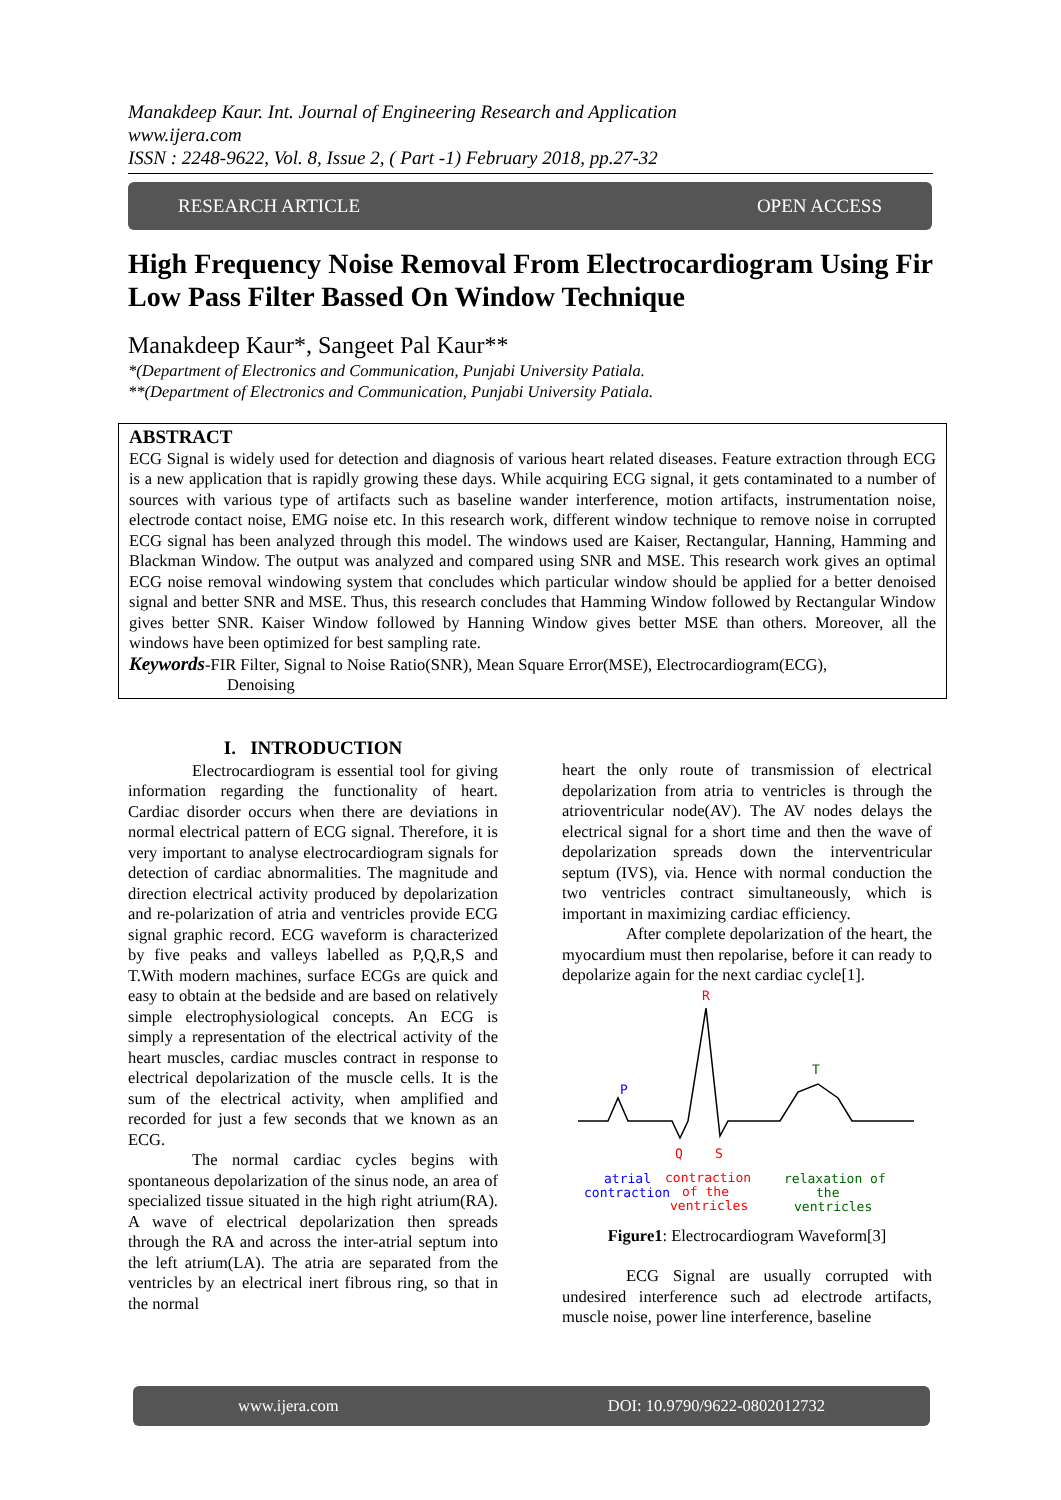Manakdeep Kaur. Int. Journal of Engineering Research and Application
www.ijera.com
ISSN : 2248-9622, Vol. 8, Issue 2, ( Part -1) February 2018, pp.27-32
RESEARCH ARTICLE OPEN ACCESS
High Frequency Noise Removal From Electrocardiogram Using Fir Low Pass Filter Bassed On Window Technique
Manakdeep Kaur*, Sangeet Pal Kaur**
*(Department of Electronics and Communication, Punjabi University Patiala.
**(Department of Electronics and Communication, Punjabi University Patiala.
ABSTRACT
ECG Signal is widely used for detection and diagnosis of various heart related diseases. Feature extraction through ECG is a new application that is rapidly growing these days. While acquiring ECG signal, it gets contaminated to a number of sources with various type of artifacts such as baseline wander interference, motion artifacts, instrumentation noise, electrode contact noise, EMG noise etc. In this research work, different window technique to remove noise in corrupted ECG signal has been analyzed through this model. The windows used are Kaiser, Rectangular, Hanning, Hamming and Blackman Window. The output was analyzed and compared using SNR and MSE. This research work gives an optimal ECG noise removal windowing system that concludes which particular window should be applied for a better denoised signal and better SNR and MSE. Thus, this research concludes that Hamming Window followed by Rectangular Window gives better SNR. Kaiser Window followed by Hanning Window gives better MSE than others. Moreover, all the windows have been optimized for best sampling rate.
Keywords-FIR Filter, Signal to Noise Ratio(SNR), Mean Square Error(MSE), Electrocardiogram(ECG),
Denoising
I. INTRODUCTION
Electrocardiogram is essential tool for giving information regarding the functionality of heart. Cardiac disorder occurs when there are deviations in normal electrical pattern of ECG signal. Therefore, it is very important to analyse electrocardiogram signals for detection of cardiac abnormalities. The magnitude and direction electrical activity produced by depolarization and re-polarization of atria and ventricles provide ECG signal graphic record. ECG waveform is characterized by five peaks and valleys labelled as P,Q,R,S and T.With modern machines, surface ECGs are quick and easy to obtain at the bedside and are based on relatively simple electrophysiological concepts. An ECG is simply a representation of the electrical activity of the heart muscles, cardiac muscles contract in response to electrical depolarization of the muscle cells. It is the sum of the electrical activity, when amplified and recorded for just a few seconds that we known as an ECG.
The normal cardiac cycles begins with spontaneous depolarization of the sinus node, an area of specialized tissue situated in the high right atrium(RA). A wave of electrical depolarization then spreads through the RA and across the inter-atrial septum into the left atrium(LA). The atria are separated from the ventricles by an electrical inert fibrous ring, so that in the normal
heart the only route of transmission of electrical depolarization from atria to ventricles is through the atrioventricular node(AV). The AV nodes delays the electrical signal for a short time and then the wave of depolarization spreads down the interventricular septum (IVS), via. Hence with normal conduction the two ventricles contract simultaneously, which is important in maximizing cardiac efficiency.
After complete depolarization of the heart, the myocardium must then repolarise, before it can ready to depolarize again for the next cardiac cycle[1].
R
T
P
Q
S
atrial
contraction
contraction
of the
ventricles
relaxation of
the
ventricles
Figure1: Electrocardiogram Waveform[3]
ECG Signal are usually corrupted with undesired interference such ad electrode artifacts, muscle noise, power line interference, baseline
www.ijera.com DOI: 10.9790/9622-0802012732